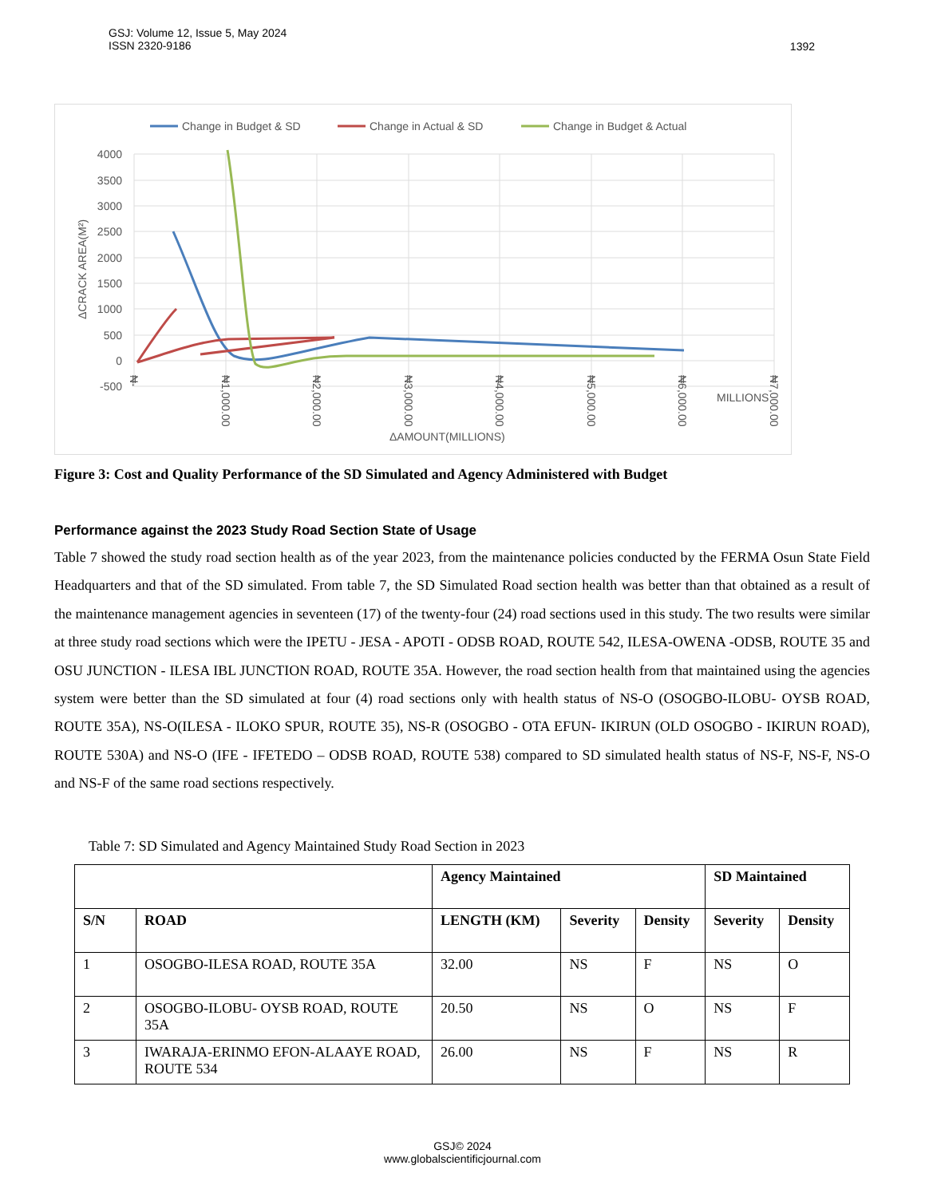1392 GSJ: Volume 12, Issue 5, May 2024
ISSN 2320-9186
Change in Budget & SD
Change in Actual & SD
Change in Budget & Actual
4000
3500
3000
2500
2000
1500
1000
500
0
-500
ΔCRACK AREA(M²)
₦-
₦1,000.00
₦2,000.00
₦3,000.00
₦4,000.00
₦5,000.00
₦6,000.00
₦7,000.00
MILLIONS
ΔAMOUNT(MILLIONS)
Figure 3: Cost and Quality Performance of the SD Simulated and Agency Administered with Budget
Performance against the 2023 Study Road Section State of Usage
Table 7 showed the study road section health as of the year 2023, from the maintenance policies conducted by the FERMA Osun State Field Headquarters and that of the SD simulated. From table 7, the SD Simulated Road section health was better than that obtained as a result of the maintenance management agencies in seventeen (17) of the twenty-four (24) road sections used in this study. The two results were similar at three study road sections which were the IPETU - JESA - APOTI - ODSB ROAD, ROUTE 542, ILESA-OWENA -ODSB, ROUTE 35 and OSU JUNCTION - ILESA IBL JUNCTION ROAD, ROUTE 35A. However, the road section health from that maintained using the agencies system were better than the SD simulated at four (4) road sections only with health status of NS-O (OSOGBO-ILOBU- OYSB ROAD, ROUTE 35A), NS-O(ILESA - ILOKO SPUR, ROUTE 35), NS-R (OSOGBO - OTA EFUN- IKIRUN (OLD OSOGBO - IKIRUN ROAD), ROUTE 530A) and NS-O (IFE - IFETEDO – ODSB ROAD, ROUTE 538) compared to SD simulated health status of NS-F, NS-F, NS-O and NS-F of the same road sections respectively.
Table 7: SD Simulated and Agency Maintained Study Road Section in 2023
| | | Agency Maintained | | | SD Maintained | |
| --- | --- | --- | --- | --- | --- | --- |
| S/N | ROAD | LENGTH (KM) | Severity | Density | Severity | Density |
| 1 | OSOGBO-ILESA ROAD, ROUTE 35A | 32.00 | NS | F | NS | O |
| 2 | OSOGBO-ILOBU- OYSB ROAD, ROUTE 35A | 20.50 | NS | O | NS | F |
| 3 | IWARAJA-ERINMO EFON-ALAAYE ROAD, ROUTE 534 | 26.00 | NS | F | NS | R |
GSJ© 2024
www.globalscientificjournal.com